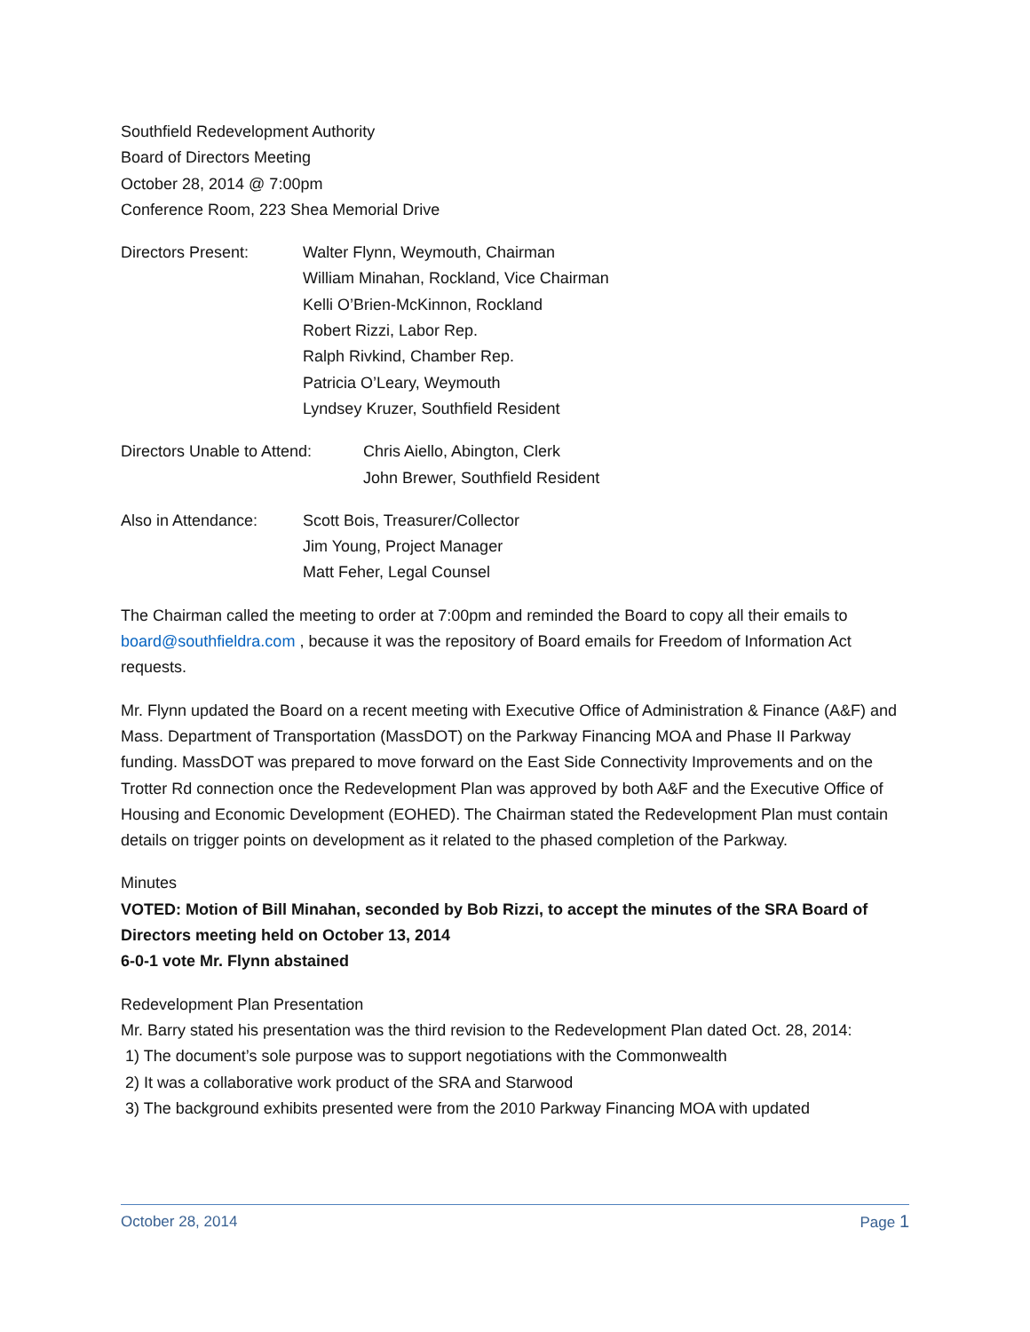Southfield Redevelopment Authority
Board of Directors Meeting
October 28, 2014 @ 7:00pm
Conference Room, 223 Shea Memorial Drive
Directors Present: Walter Flynn, Weymouth, Chairman
William Minahan, Rockland, Vice Chairman
Kelli O’Brien-McKinnon, Rockland
Robert Rizzi, Labor Rep.
Ralph Rivkind, Chamber Rep.
Patricia O’Leary, Weymouth
Lyndsey Kruzer, Southfield Resident
Directors Unable to Attend:
Chris Aiello, Abington, Clerk
John Brewer, Southfield Resident
Also in Attendance:
Scott Bois, Treasurer/Collector
Jim Young, Project Manager
Matt Feher, Legal Counsel
The Chairman called the meeting to order at 7:00pm and reminded the Board to copy all their emails to board@southfieldra.com , because it was the repository of Board emails for Freedom of Information Act requests.
Mr. Flynn updated the Board on a recent meeting with Executive Office of Administration & Finance (A&F) and Mass. Department of Transportation (MassDOT) on the Parkway Financing MOA and Phase II Parkway funding. MassDOT was prepared to move forward on the East Side Connectivity Improvements and on the Trotter Rd connection once the Redevelopment Plan was approved by both A&F and the Executive Office of Housing and Economic Development (EOHED). The Chairman stated the Redevelopment Plan must contain details on trigger points on development as it related to the phased completion of the Parkway.
Minutes
VOTED: Motion of Bill Minahan, seconded by Bob Rizzi, to accept the minutes of the SRA Board of Directors meeting held on October 13, 2014
6-0-1 vote Mr. Flynn abstained
Redevelopment Plan Presentation
Mr. Barry stated his presentation was the third revision to the Redevelopment Plan dated Oct. 28, 2014:
1) The document’s sole purpose was to support negotiations with the Commonwealth
2) It was a collaborative work product of the SRA and Starwood
3) The background exhibits presented were from the 2010 Parkway Financing MOA with updated
October 28, 2014 Page 1